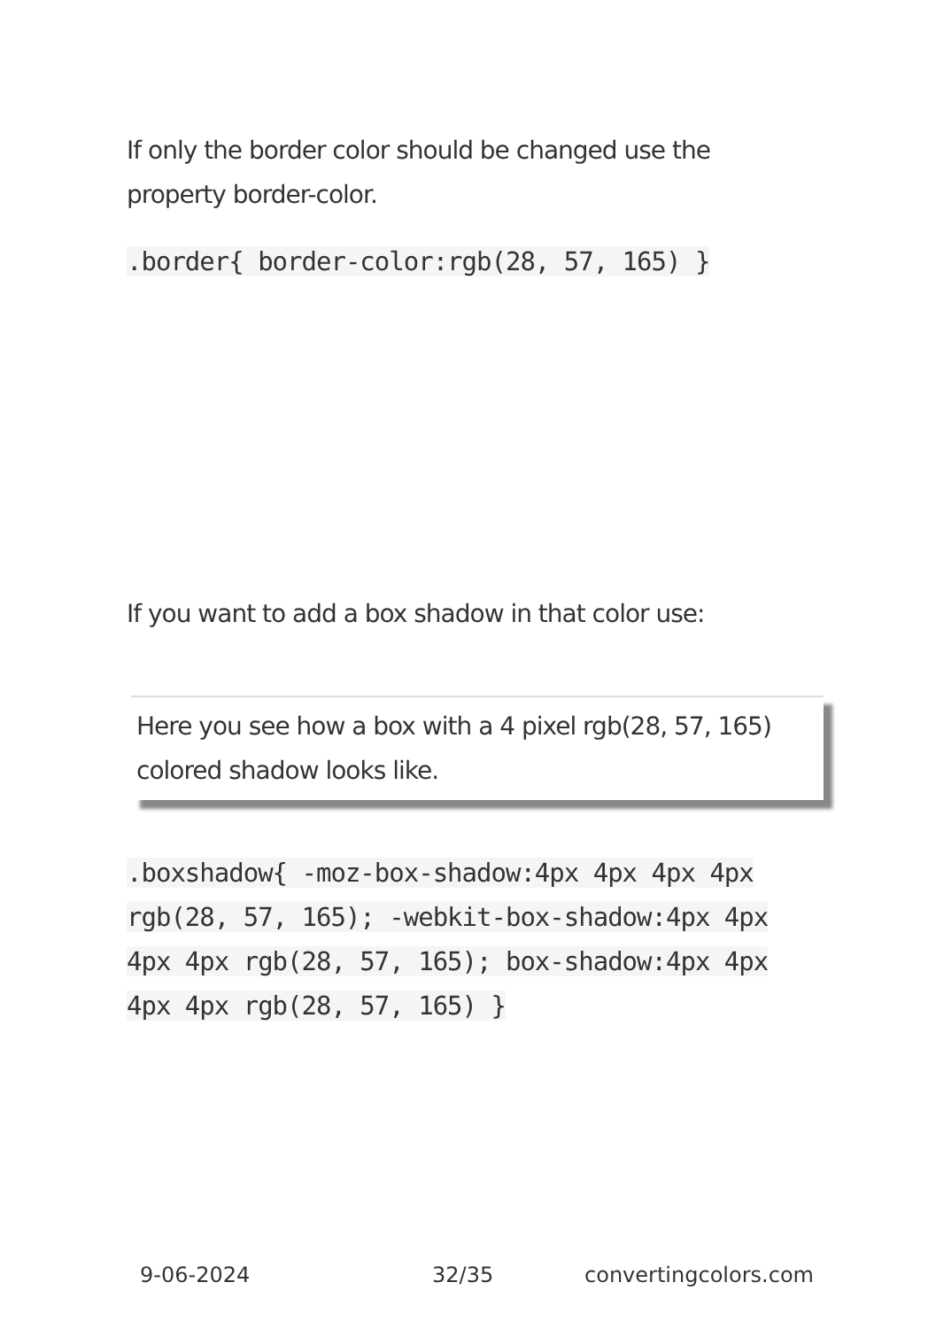If only the border color should be changed use the property border-color.
.border{ border-color:rgb(28, 57, 165) }
If you want to add a box shadow in that color use:
Here you see how a box with a 4 pixel rgb(28, 57, 165) colored shadow looks like.
.boxshadow{ -moz-box-shadow:4px 4px 4px 4px rgb(28, 57, 165); -webkit-box-shadow:4px 4px 4px 4px rgb(28, 57, 165); box-shadow:4px 4px 4px 4px rgb(28, 57, 165) }
9-06-2024 32/35 convertingcolors.com